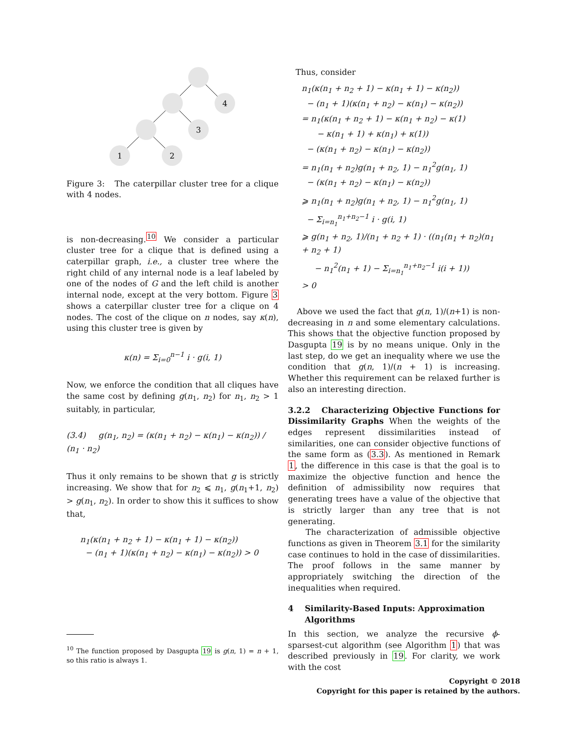4
3
1
2
Figure 3: The caterpillar cluster tree for a clique with 4 nodes.
is non-decreasing.<sup>10</sup> We consider a particular cluster tree for a clique that is defined using a caterpillar graph, i.e., a cluster tree where the right child of any internal node is a leaf labeled by one of the nodes of G and the left child is another internal node, except at the very bottom. Figure 3 shows a caterpillar cluster tree for a clique on 4 nodes. The cost of the clique on n nodes, say κ(n), using this cluster tree is given by
κ(n) = Σ<sub>i=0</sub><sup>n−1</sup> i · g(i, 1)
Now, we enforce the condition that all cliques have the same cost by defining g(n<sub>1</sub>, n<sub>2</sub>) for n<sub>1</sub>, n<sub>2</sub> > 1 suitably, in particular,
(3.4) g(n<sub>1</sub>, n<sub>2</sub>) = (κ(n<sub>1</sub> + n<sub>2</sub>) − κ(n<sub>1</sub>) − κ(n<sub>2</sub>)) / (n<sub>1</sub> · n<sub>2</sub>)
Thus it only remains to be shown that g is strictly increasing. We show that for n<sub>2</sub> ⩽ n<sub>1</sub>, g(n<sub>1</sub>+1, n<sub>2</sub>) > g(n<sub>1</sub>, n<sub>2</sub>). In order to show this it suffices to show that,
n<sub>1</sub>(κ(n<sub>1</sub> + n<sub>2</sub> + 1) − κ(n<sub>1</sub> + 1) − κ(n<sub>2</sub>))
− (n<sub>1</sub> + 1)(κ(n<sub>1</sub> + n<sub>2</sub>) − κ(n<sub>1</sub>) − κ(n<sub>2</sub>)) > 0
<sup>10</sup> The function proposed by Dasgupta 19 is g(n, 1) = n + 1, so this ratio is always 1.
Thus, consider
n<sub>1</sub>(κ(n<sub>1</sub> + n<sub>2</sub> + 1) − κ(n<sub>1</sub> + 1) − κ(n<sub>2</sub>))
− (n<sub>1</sub> + 1)(κ(n<sub>1</sub> + n<sub>2</sub>) − κ(n<sub>1</sub>) − κ(n<sub>2</sub>))
= n<sub>1</sub>(κ(n<sub>1</sub> + n<sub>2</sub> + 1) − κ(n<sub>1</sub> + n<sub>2</sub>) − κ(1)
− κ(n<sub>1</sub> + 1) + κ(n<sub>1</sub>) + κ(1))
− (κ(n<sub>1</sub> + n<sub>2</sub>) − κ(n<sub>1</sub>) − κ(n<sub>2</sub>))
= n<sub>1</sub>(n<sub>1</sub> + n<sub>2</sub>)g(n<sub>1</sub> + n<sub>2</sub>, 1) − n<sub>1</sub><sup>2</sup>g(n<sub>1</sub>, 1)
− (κ(n<sub>1</sub> + n<sub>2</sub>) − κ(n<sub>1</sub>) − κ(n<sub>2</sub>))
⩾ n<sub>1</sub>(n<sub>1</sub> + n<sub>2</sub>)g(n<sub>1</sub> + n<sub>2</sub>, 1) − n<sub>1</sub><sup>2</sup>g(n<sub>1</sub>, 1)
− Σ<sub>i=n<sub>1</sub></sub><sup>n<sub>1</sub>+n<sub>2</sub>−1</sup> i · g(i, 1)
⩾ g(n<sub>1</sub> + n<sub>2</sub>, 1)/(n<sub>1</sub> + n<sub>2</sub> + 1) · ((n<sub>1</sub>(n<sub>1</sub> + n<sub>2</sub>)(n<sub>1</sub> + n<sub>2</sub> + 1)
− n<sub>1</sub><sup>2</sup>(n<sub>1</sub> + 1) − Σ<sub>i=n<sub>1</sub></sub><sup>n<sub>1</sub>+n<sub>2</sub>−1</sup> i(i + 1))
> 0
Above we used the fact that g(n, 1)/(n+1) is non-decreasing in n and some elementary calculations. This shows that the objective function proposed by Dasgupta 19 is by no means unique. Only in the last step, do we get an inequality where we use the condition that g(n, 1)/(n + 1) is increasing. Whether this requirement can be relaxed further is also an interesting direction.
3.2.2 Characterizing Objective Functions for Dissimilarity Graphs When the weights of the edges represent dissimilarities instead of similarities, one can consider objective functions of the same form as (3.3). As mentioned in Remark 1, the difference in this case is that the goal is to maximize the objective function and hence the definition of admissibility now requires that generating trees have a value of the objective that is strictly larger than any tree that is not generating.
The characterization of admissible objective functions as given in Theorem 3.1 for the similarity case continues to hold in the case of dissimilarities. The proof follows in the same manner by appropriately switching the direction of the inequalities when required.
4 Similarity-Based Inputs: Approximation
Algorithms
In this section, we analyze the recursive ϕ-sparsest-cut algorithm (see Algorithm 1) that was described previously in 19. For clarity, we work with the cost
Copyright © 2018
Copyright for this paper is retained by the authors.